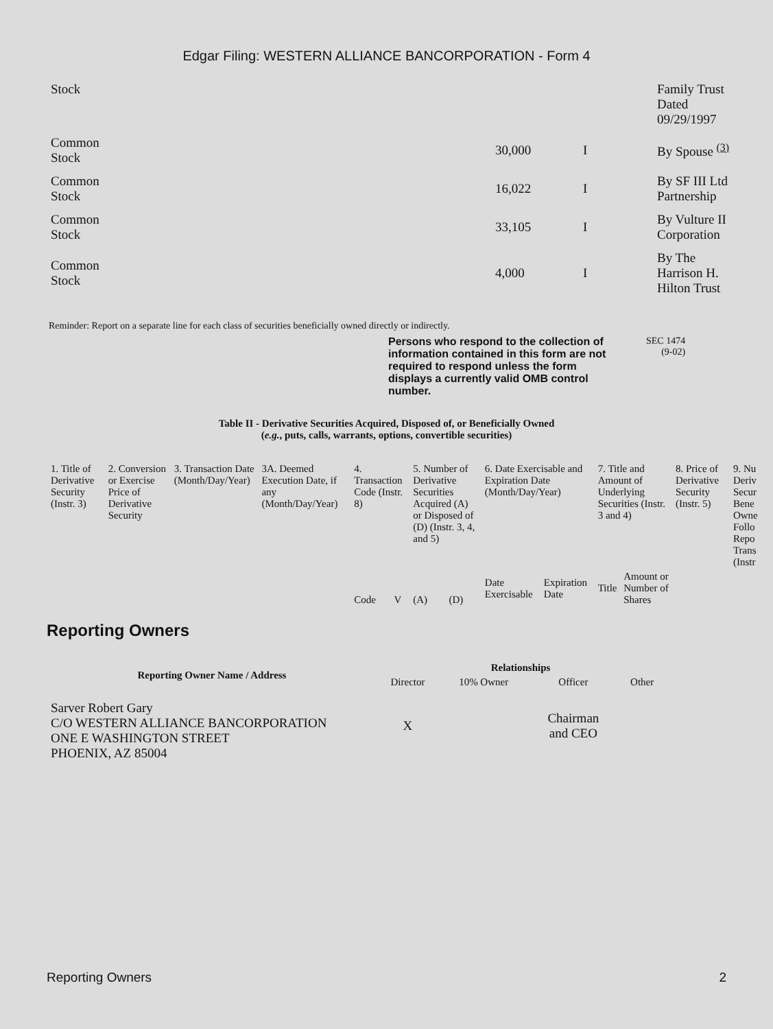Edgar Filing: WESTERN ALLIANCE BANCORPORATION - Form 4
| Stock | | | Family Trust Dated 09/29/1997 |
| Common Stock | 30,000 | I | By Spouse <sup>(3)</sup> |
| Common Stock | 16,022 | I | By SF III Ltd Partnership |
| Common Stock | 33,105 | I | By Vulture II Corporation |
| Common Stock | 4,000 | I | By The Harrison H. Hilton Trust |
Reminder: Report on a separate line for each class of securities beneficially owned directly or indirectly.
Persons who respond to the collection of information contained in this form are not required to respond unless the form displays a currently valid OMB control number.
SEC 1474
(9-02)
Table II - Derivative Securities Acquired, Disposed of, or Beneficially Owned
(e.g., puts, calls, warrants, options, convertible securities)
| 1. Title of Derivative Security (Instr. 3) | 2. Conversion or Exercise Price of Derivative Security | 3. Transaction Date (Month/Day/Year) | 3A. Deemed Execution Date, if any (Month/Day/Year) | 4. Transaction Code (Instr. 8) | | 5. Number of Derivative Securities Acquired (A) or Disposed of (D) (Instr. 3, 4, and 5) | | 6. Date Exercisable and Expiration Date (Month/Day/Year) | | 7. Title and Amount of Underlying Securities (Instr. 3 and 4) | | 8. Price of Derivative Security (Instr. 5) | 9. Nu Deriv Secur Bene Owne Follo Repo Trans (Instr |
| | | | | Code | V | (A) | (D) | Date Exercisable | Expiration Date | Title | Amount or Number of Shares | | |
Reporting Owners
| Reporting Owner Name / Address | Relationships | | | |
| --- | --- | --- | --- | --- |
| | Director | 10% Owner | Officer | Other |
| Sarver Robert Gary C/O WESTERN ALLIANCE BANCORPORATION ONE E WASHINGTON STREET PHOENIX, AZ 85004 | X | | Chairman and CEO | |
Reporting Owners 2